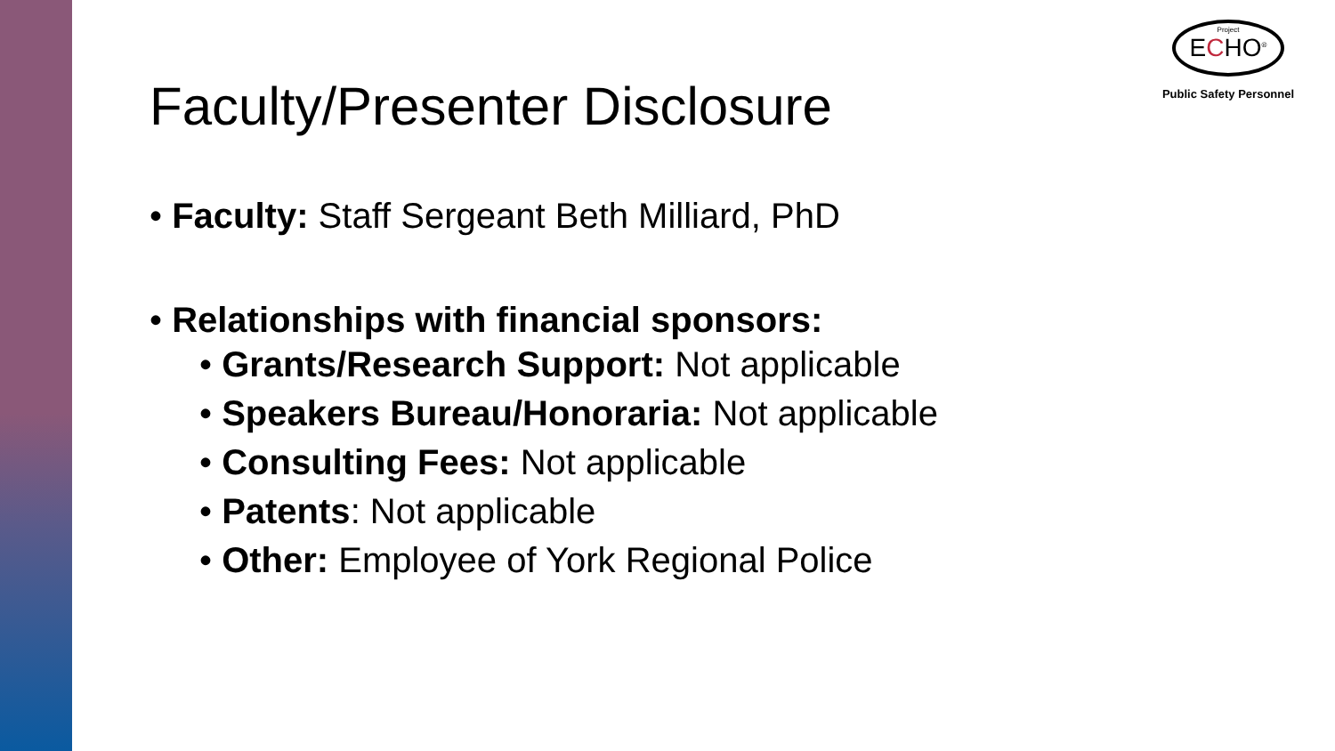Project
ECHO<sup>®</sup>
Public Safety Personnel
Faculty/Presenter Disclosure
• Faculty: Staff Sergeant Beth Milliard, PhD
• Relationships with financial sponsors:
• Grants/Research Support: Not applicable
• Speakers Bureau/Honoraria: Not applicable
• Consulting Fees: Not applicable
• Patents: Not applicable
• Other: Employee of York Regional Police